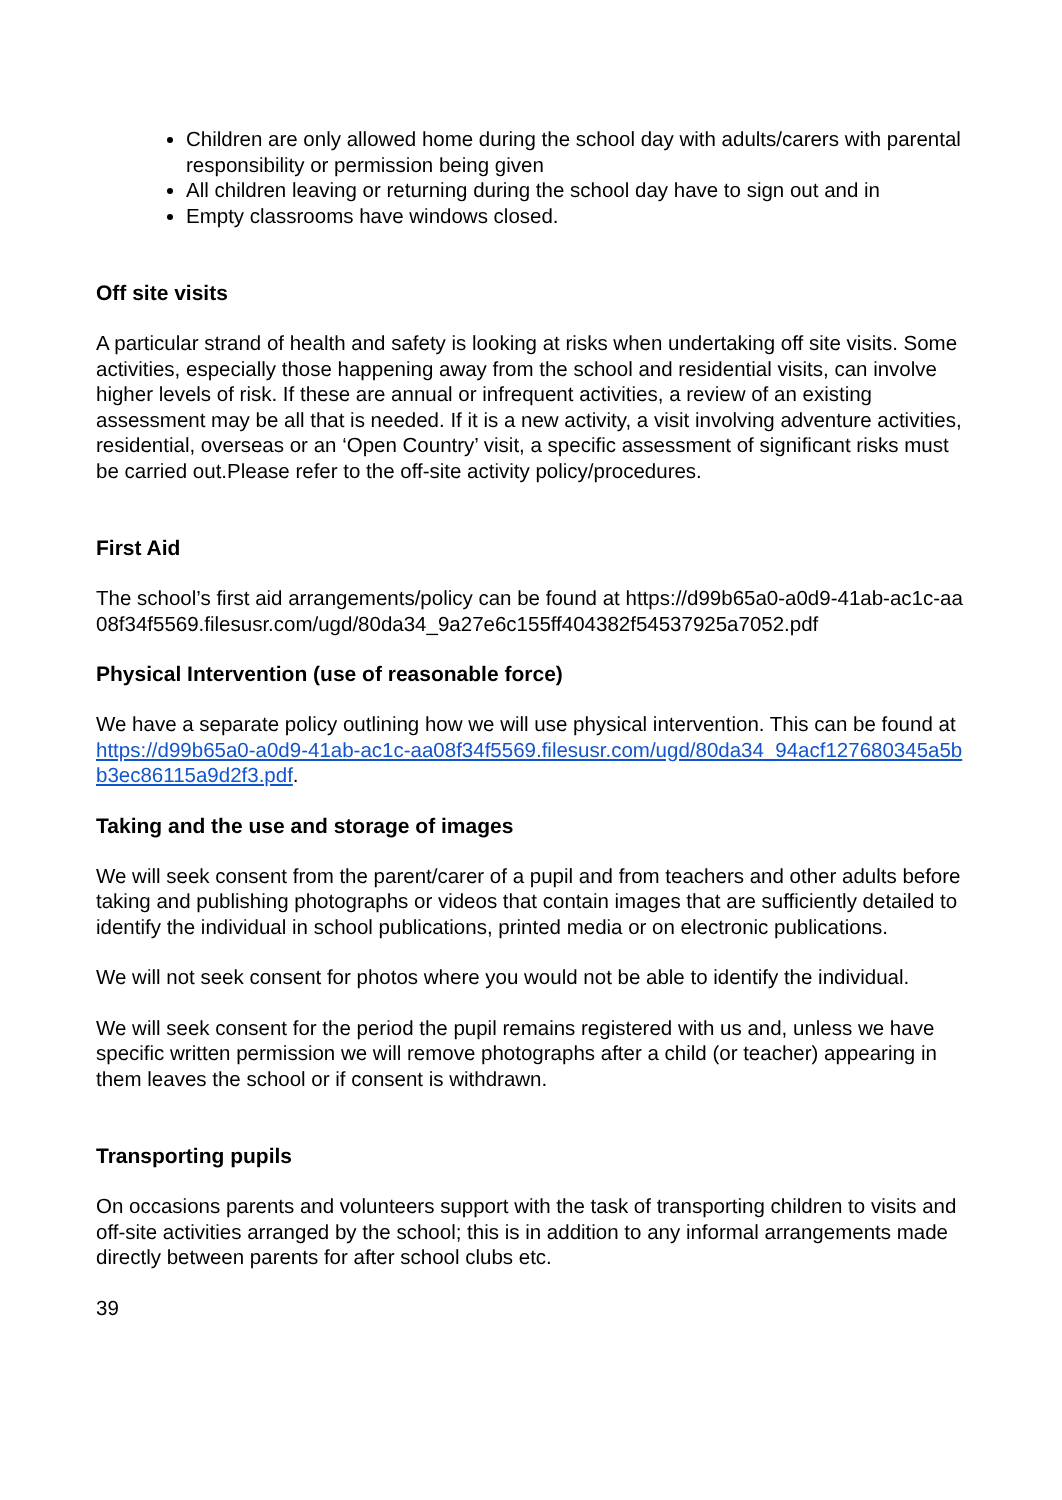Children are only allowed home during the school day with adults/carers with parental responsibility or permission being given
All children leaving or returning during the school day have to sign out and in
Empty classrooms have windows closed.
Off site visits
A particular strand of health and safety is looking at risks when undertaking off site visits. Some activities, especially those happening away from the school and residential visits, can involve higher levels of risk. If these are annual or infrequent activities, a review of an existing assessment may be all that is needed. If it is a new activity, a visit involving adventure activities, residential, overseas or an ‘Open Country’ visit, a specific assessment of significant risks must be carried out.Please refer to the off-site activity policy/procedures.
First Aid
The school’s first aid arrangements/policy can be found at https://d99b65a0-a0d9-41ab-ac1c-aa08f34f5569.filesusr.com/ugd/80da34_9a27e6c155ff404382f54537925a7052.pdf
Physical Intervention (use of reasonable force)
We have a separate policy outlining how we will use physical intervention. This can be found at https://d99b65a0-a0d9-41ab-ac1c-aa08f34f5569.filesusr.com/ugd/80da34_94acf127680345a5bb3ec86115a9d2f3.pdf.
Taking and the use and storage of images
We will seek consent from the parent/carer of a pupil and from teachers and other adults before taking and publishing photographs or videos that contain images that are sufficiently detailed to identify the individual in school publications, printed media or on electronic publications.
We will not seek consent for photos where you would not be able to identify the individual.
We will seek consent for the period the pupil remains registered with us and, unless we have specific written permission we will remove photographs after a child (or teacher) appearing in them leaves the school or if consent is withdrawn.
Transporting pupils
On occasions parents and volunteers support with the task of transporting children to visits and off-site activities arranged by the school; this is in addition to any informal arrangements made directly between parents for after school clubs etc.
39